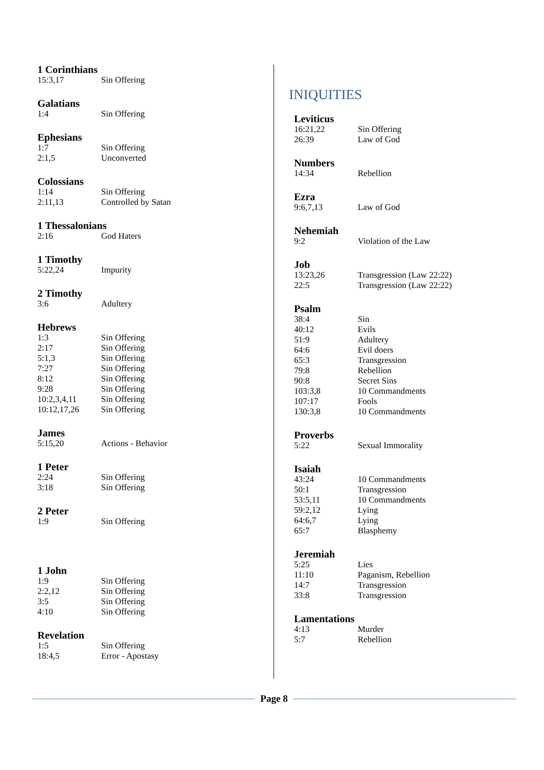1 Corinthians
15:3,17 Sin Offering
Galatians
1:4 Sin Offering
Ephesians
1:7 Sin Offering
2:1,5 Unconverted
Colossians
1:14 Sin Offering
2:11,13 Controlled by Satan
1 Thessalonians
2:16 God Haters
1 Timothy
5:22,24 Impurity
2 Timothy
3:6 Adultery
Hebrews
1:3 Sin Offering
2:17 Sin Offering
5:1,3 Sin Offering
7:27 Sin Offering
8:12 Sin Offering
9:28 Sin Offering
10:2,3,4,11 Sin Offering
10:12,17,26 Sin Offering
James
5:15,20 Actions - Behavior
1 Peter
2:24 Sin Offering
3:18 Sin Offering
2 Peter
1:9 Sin Offering
1 John
1:9 Sin Offering
2:2,12 Sin Offering
3:5 Sin Offering
4:10 Sin Offering
Revelation
1:5 Sin Offering
18:4,5 Error - Apostasy
INIQUITIES
Leviticus
16:21,22 Sin Offering
26:39 Law of God
Numbers
14:34 Rebellion
Ezra
9:6,7,13 Law of God
Nehemiah
9:2 Violation of the Law
Job
13:23,26 Transgression (Law 22:22)
22:5 Transgression (Law 22:22)
Psalm
38:4 Sin
40:12 Evils
51:9 Adultery
64:6 Evil doers
65:3 Transgression
79:8 Rebellion
90:8 Secret Sins
103:3,8 10 Commandments
107:17 Fools
130:3,8 10 Commandments
Proverbs
5:22 Sexual Immorality
Isaiah
43:24 10 Commandments
50:1 Transgression
53:5,11 10 Commandments
59:2,12 Lying
64:6,7 Lying
65:7 Blasphemy
Jeremiah
5:25 Lies
11:10 Paganism, Rebellion
14:7 Transgression
33:8 Transgression
Lamentations
4:13 Murder
5:7 Rebellion
Page 8